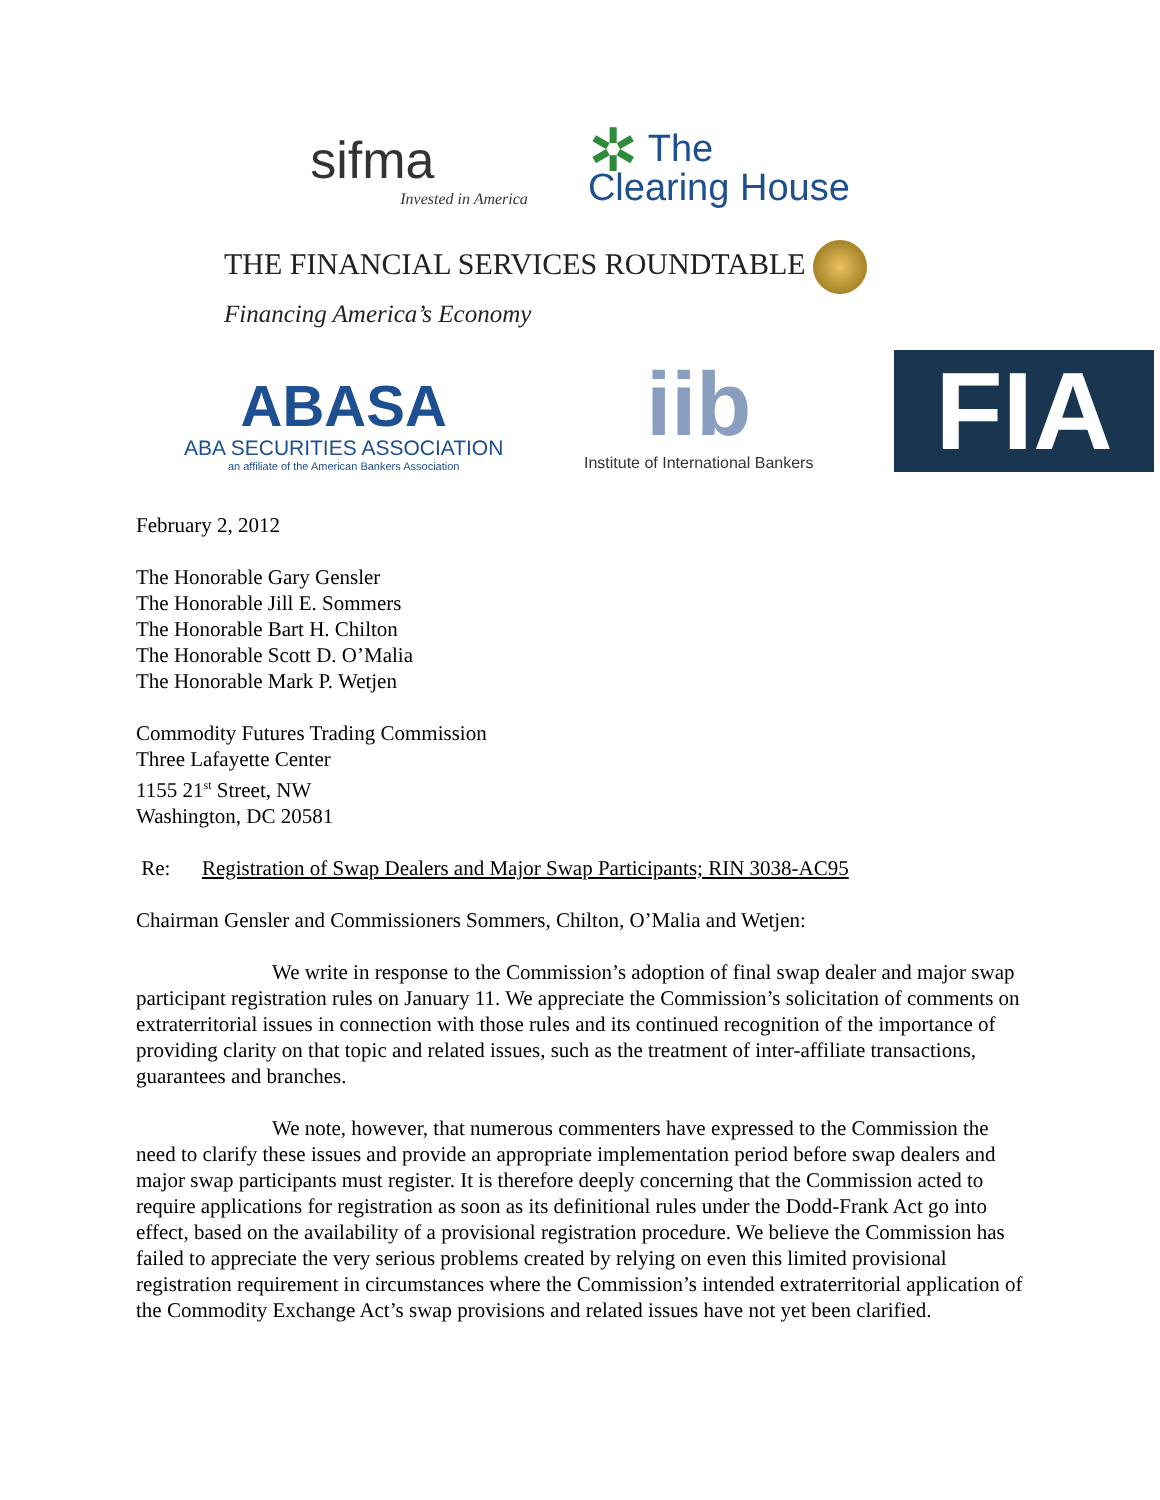sifma
Invested in America
✲ The
Clearing House
THE FINANCIAL SERVICES ROUNDTABLE
Financing America’s Economy
ABASA
ABA SECURITIES ASSOCIATION
an affiliate of the American Bankers Association
iib
Institute of International Bankers
FIA
February 2, 2012
The Honorable Gary Gensler
The Honorable Jill E. Sommers
The Honorable Bart H. Chilton
The Honorable Scott D. O’Malia
The Honorable Mark P. Wetjen
Commodity Futures Trading Commission
Three Lafayette Center
1155 21<sup>st</sup> Street, NW
Washington, DC 20581
Re: Registration of Swap Dealers and Major Swap Participants; RIN 3038-AC95
Chairman Gensler and Commissioners Sommers, Chilton, O’Malia and Wetjen:
We write in response to the Commission’s adoption of final swap dealer and major swap participant registration rules on January 11. We appreciate the Commission’s solicitation of comments on extraterritorial issues in connection with those rules and its continued recognition of the importance of providing clarity on that topic and related issues, such as the treatment of inter-affiliate transactions, guarantees and branches.
We note, however, that numerous commenters have expressed to the Commission the need to clarify these issues and provide an appropriate implementation period before swap dealers and major swap participants must register. It is therefore deeply concerning that the Commission acted to require applications for registration as soon as its definitional rules under the Dodd-Frank Act go into effect, based on the availability of a provisional registration procedure. We believe the Commission has failed to appreciate the very serious problems created by relying on even this limited provisional registration requirement in circumstances where the Commission’s intended extraterritorial application of the Commodity Exchange Act’s swap provisions and related issues have not yet been clarified.